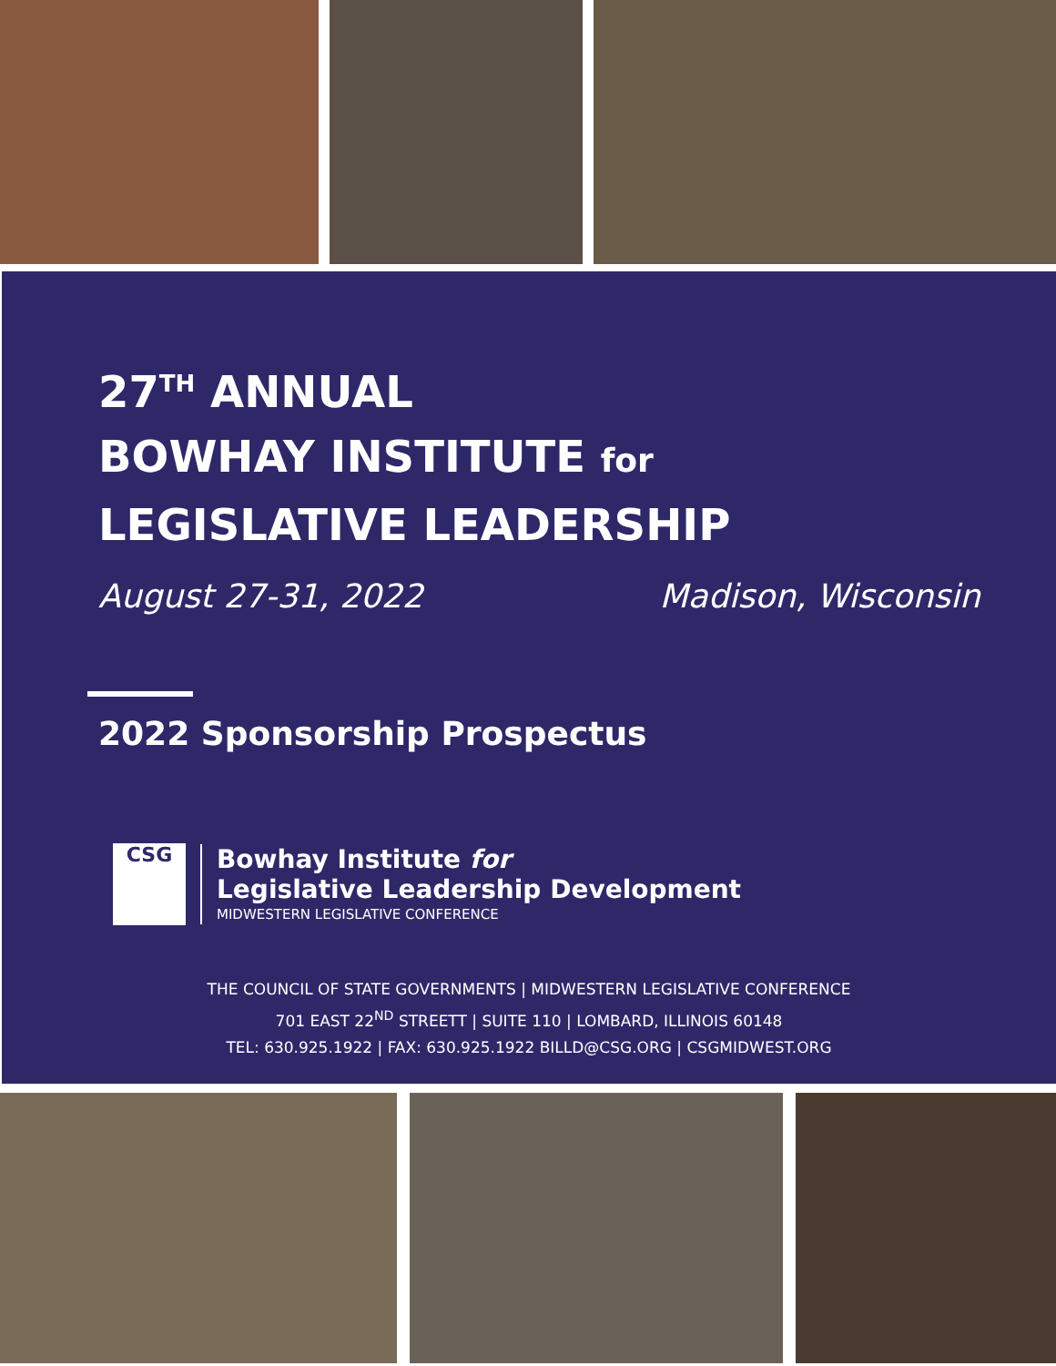27<sup>TH</sup> ANNUAL
BOWHAY INSTITUTE for
LEGISLATIVE LEADERSHIP
August 27-31, 2022 Madison, Wisconsin
2022 Sponsorship Prospectus
CSG
Bowhay Institute for
Legislative Leadership Development
MIDWESTERN LEGISLATIVE CONFERENCE
THE COUNCIL OF STATE GOVERNMENTS | MIDWESTERN LEGISLATIVE CONFERENCE
701 EAST 22<sup>ND</sup> STREETT | SUITE 110 | LOMBARD, ILLINOIS 60148
TEL: 630.925.1922 | FAX: 630.925.1922 BILLD@CSG.ORG | CSGMIDWEST.ORG